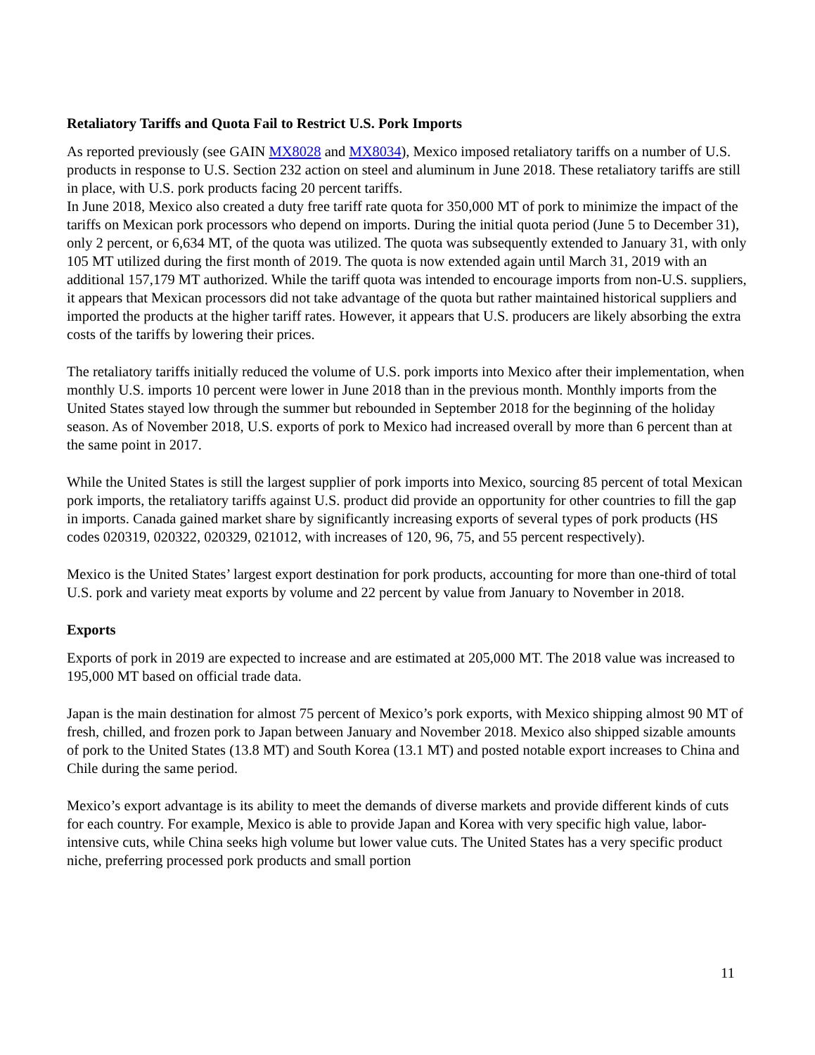Retaliatory Tariffs and Quota Fail to Restrict U.S. Pork Imports
As reported previously (see GAIN MX8028 and MX8034), Mexico imposed retaliatory tariffs on a number of U.S. products in response to U.S. Section 232 action on steel and aluminum in June 2018. These retaliatory tariffs are still in place, with U.S. pork products facing 20 percent tariffs.
In June 2018, Mexico also created a duty free tariff rate quota for 350,000 MT of pork to minimize the impact of the tariffs on Mexican pork processors who depend on imports. During the initial quota period (June 5 to December 31), only 2 percent, or 6,634 MT, of the quota was utilized. The quota was subsequently extended to January 31, with only 105 MT utilized during the first month of 2019. The quota is now extended again until March 31, 2019 with an additional 157,179 MT authorized. While the tariff quota was intended to encourage imports from non-U.S. suppliers, it appears that Mexican processors did not take advantage of the quota but rather maintained historical suppliers and imported the products at the higher tariff rates. However, it appears that U.S. producers are likely absorbing the extra costs of the tariffs by lowering their prices.
The retaliatory tariffs initially reduced the volume of U.S. pork imports into Mexico after their implementation, when monthly U.S. imports 10 percent were lower in June 2018 than in the previous month. Monthly imports from the United States stayed low through the summer but rebounded in September 2018 for the beginning of the holiday season. As of November 2018, U.S. exports of pork to Mexico had increased overall by more than 6 percent than at the same point in 2017.
While the United States is still the largest supplier of pork imports into Mexico, sourcing 85 percent of total Mexican pork imports, the retaliatory tariffs against U.S. product did provide an opportunity for other countries to fill the gap in imports. Canada gained market share by significantly increasing exports of several types of pork products (HS codes 020319, 020322, 020329, 021012, with increases of 120, 96, 75, and 55 percent respectively).
Mexico is the United States’ largest export destination for pork products, accounting for more than one-third of total U.S. pork and variety meat exports by volume and 22 percent by value from January to November in 2018.
Exports
Exports of pork in 2019 are expected to increase and are estimated at 205,000 MT. The 2018 value was increased to 195,000 MT based on official trade data.
Japan is the main destination for almost 75 percent of Mexico’s pork exports, with Mexico shipping almost 90 MT of fresh, chilled, and frozen pork to Japan between January and November 2018. Mexico also shipped sizable amounts of pork to the United States (13.8 MT) and South Korea (13.1 MT) and posted notable export increases to China and Chile during the same period.
Mexico’s export advantage is its ability to meet the demands of diverse markets and provide different kinds of cuts for each country. For example, Mexico is able to provide Japan and Korea with very specific high value, labor-intensive cuts, while China seeks high volume but lower value cuts. The United States has a very specific product niche, preferring processed pork products and small portion
11